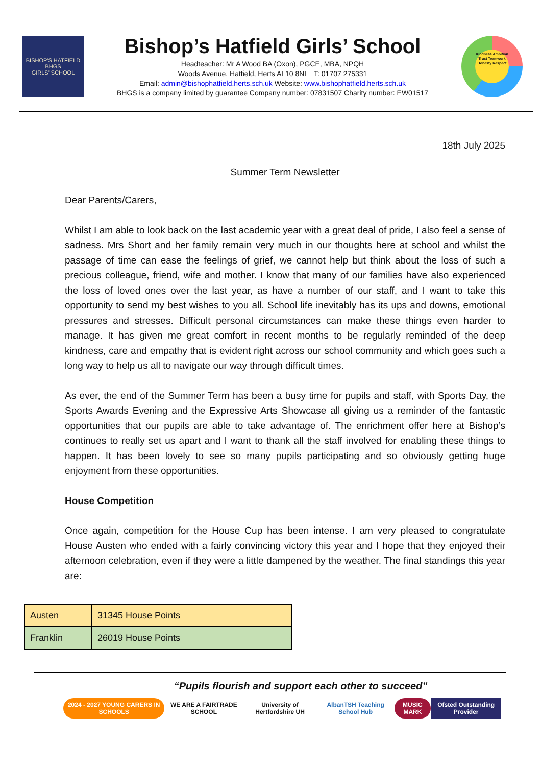BISHOP'S HATFIELD
BHGS
GIRLS' SCHOOL
Bishop’s Hatfield Girls’ School
Headteacher: Mr A Wood BA (Oxon), PGCE, MBA, NPQH
Woods Avenue, Hatfield, Herts AL10 8NL T: 01707 275331
Email: admin@bishophatfield.herts.sch.uk Website: www.bishophatfield.herts.sch.uk
BHGS is a company limited by guarantee Company number: 07831507 Charity number: EW01517
Kindness Ambition Trust Teamwork Honesty Respect
Skills Character Knowledge
18th July 2025
Summer Term Newsletter
Dear Parents/Carers,
Whilst I am able to look back on the last academic year with a great deal of pride, I also feel a sense of sadness. Mrs Short and her family remain very much in our thoughts here at school and whilst the passage of time can ease the feelings of grief, we cannot help but think about the loss of such a precious colleague, friend, wife and mother. I know that many of our families have also experienced the loss of loved ones over the last year, as have a number of our staff, and I want to take this opportunity to send my best wishes to you all. School life inevitably has its ups and downs, emotional pressures and stresses. Difficult personal circumstances can make these things even harder to manage. It has given me great comfort in recent months to be regularly reminded of the deep kindness, care and empathy that is evident right across our school community and which goes such a long way to help us all to navigate our way through difficult times.
As ever, the end of the Summer Term has been a busy time for pupils and staff, with Sports Day, the Sports Awards Evening and the Expressive Arts Showcase all giving us a reminder of the fantastic opportunities that our pupils are able to take advantage of. The enrichment offer here at Bishop’s continues to really set us apart and I want to thank all the staff involved for enabling these things to happen. It has been lovely to see so many pupils participating and so obviously getting huge enjoyment from these opportunities.
House Competition
Once again, competition for the House Cup has been intense. I am very pleased to congratulate House Austen who ended with a fairly convincing victory this year and I hope that they enjoyed their afternoon celebration, even if they were a little dampened by the weather. The final standings this year are:
| Austen | 31345 House Points |
| Franklin | 26019 House Points |
“Pupils flourish and support each other to succeed”
2024 - 2027 YOUNG CARERS IN SCHOOLS WE ARE A FAIRTRADE SCHOOL University of Hertfordshire UH AlbanTSH Teaching School Hub MUSIC MARK Ofsted Outstanding Provider